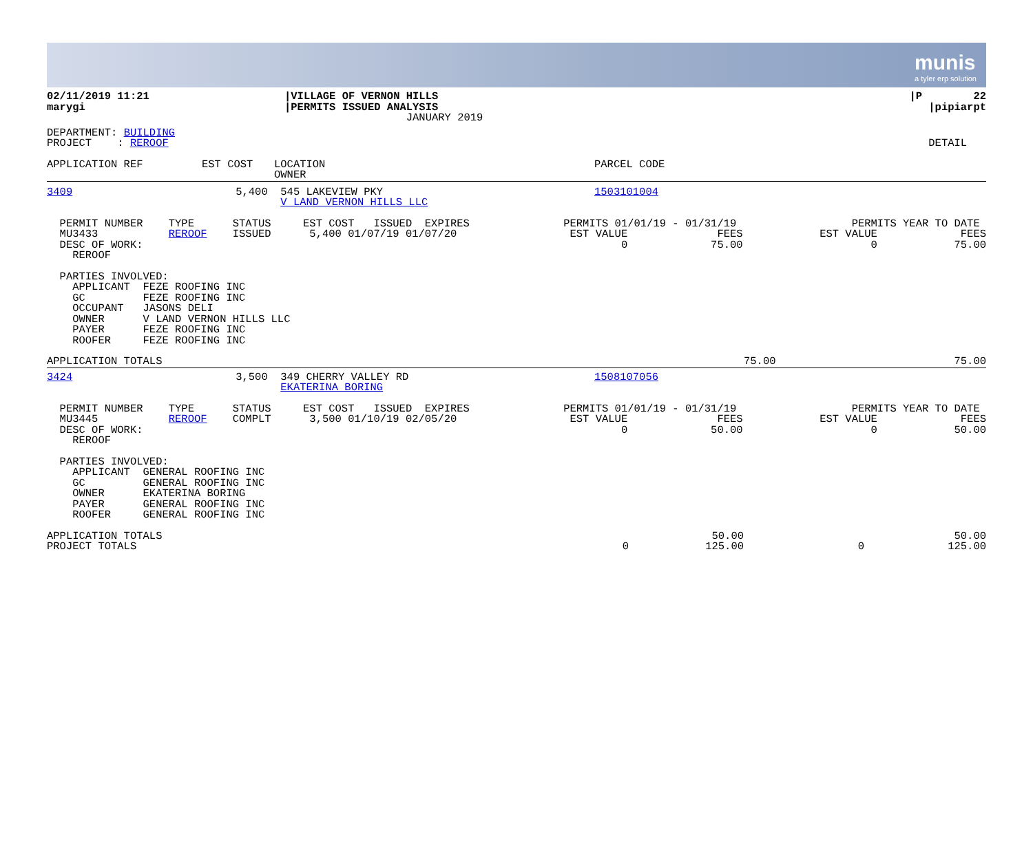munis
a tyler erp solution
| 02/11/2019 11:21 marygi | /VILLAGE OF VERNON HILLS /PERMITS ISSUED ANALYSIS JANUARY 2019 | /P 22 /pipiarpt |
| DEPARTMENT: BUILDING PROJECT : REROOF | DETAIL |
| APPLICATION REF | EST COST | LOCATION OWNER | PARCEL CODE |
| 3409 | 5,400 | 545 LAKEVIEW PKY V LAND VERNON HILLS LLC | 1503101004 |
| PERMIT NUMBER TYPE STATUS EST COST ISSUED EXPIRES MU3433 REROOF ISSUED 5,400 01/07/19 01/07/20 DESC OF WORK: REROOF | PERMITS 01/01/19 - 01/31/19 EST VALUE FEES 0 75.00 | PERMITS YEAR TO DATE EST VALUE FEES 0 75.00 |
| PARTIES INVOLVED: APPLICANT FEZE ROOFING INC GC FEZE ROOFING INC OCCUPANT JASONS DELI OWNER V LAND VERNON HILLS LLC PAYER FEZE ROOFING INC ROOFER FEZE ROOFING INC |
| APPLICATION TOTALS | 75.00 | 75.00 |
| 3424 | 3,500 | 349 CHERRY VALLEY RD EKATERINA BORING | 1508107056 |
| PERMIT NUMBER TYPE STATUS EST COST ISSUED EXPIRES MU3445 REROOF COMPLT 3,500 01/10/19 02/05/20 DESC OF WORK: REROOF | PERMITS 01/01/19 - 01/31/19 EST VALUE FEES 0 50.00 | PERMITS YEAR TO DATE EST VALUE FEES 0 50.00 |
| PARTIES INVOLVED: APPLICANT GENERAL ROOFING INC GC GENERAL ROOFING INC OWNER EKATERINA BORING PAYER GENERAL ROOFING INC ROOFER GENERAL ROOFING INC |
| APPLICATION TOTALS PROJECT TOTALS | 0 | 50.00 125.00 | 0 | 50.00 125.00 |